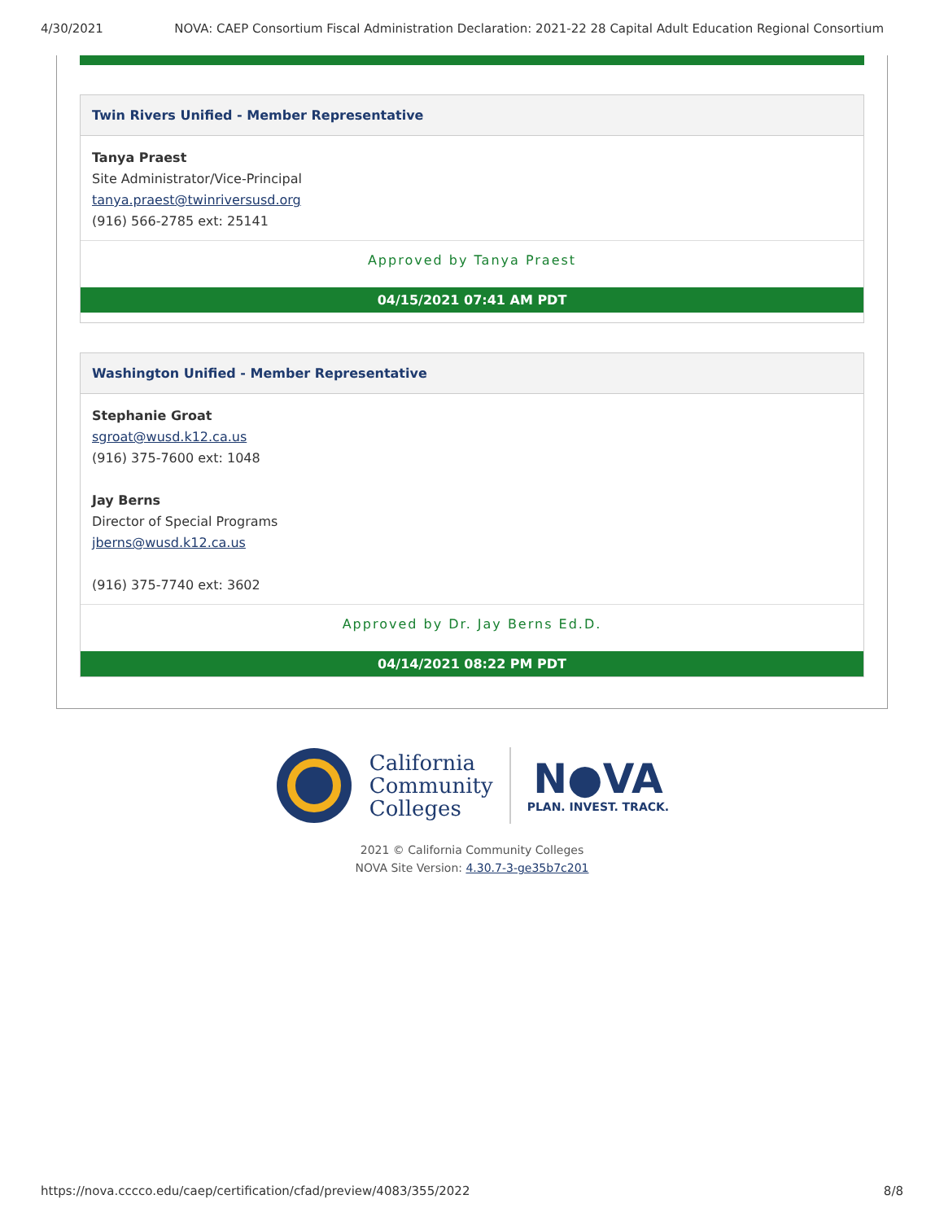4/30/2021 NOVA: CAEP Consortium Fiscal Administration Declaration: 2021-22 28 Capital Adult Education Regional Consortium
Twin Rivers Unified - Member Representative
Tanya Praest
Site Administrator/Vice-Principal
tanya.praest@twinriversusd.org
(916) 566-2785 ext: 25141
Approved by Tanya Praest
04/15/2021 07:41 AM PDT
Washington Unified - Member Representative
Stephanie Groat
sgroat@wusd.k12.ca.us
(916) 375-7600 ext: 1048
Jay Berns
Director of Special Programs
jberns@wusd.k12.ca.us
(916) 375-7740 ext: 3602
Approved by Dr. Jay Berns Ed.D.
04/14/2021 08:22 PM PDT
California
Community
Colleges
N●VA
PLAN. INVEST. TRACK.
2021 © California Community Colleges
NOVA Site Version: 4.30.7-3-ge35b7c201
https://nova.cccco.edu/caep/certification/cfad/preview/4083/355/2022 8/8